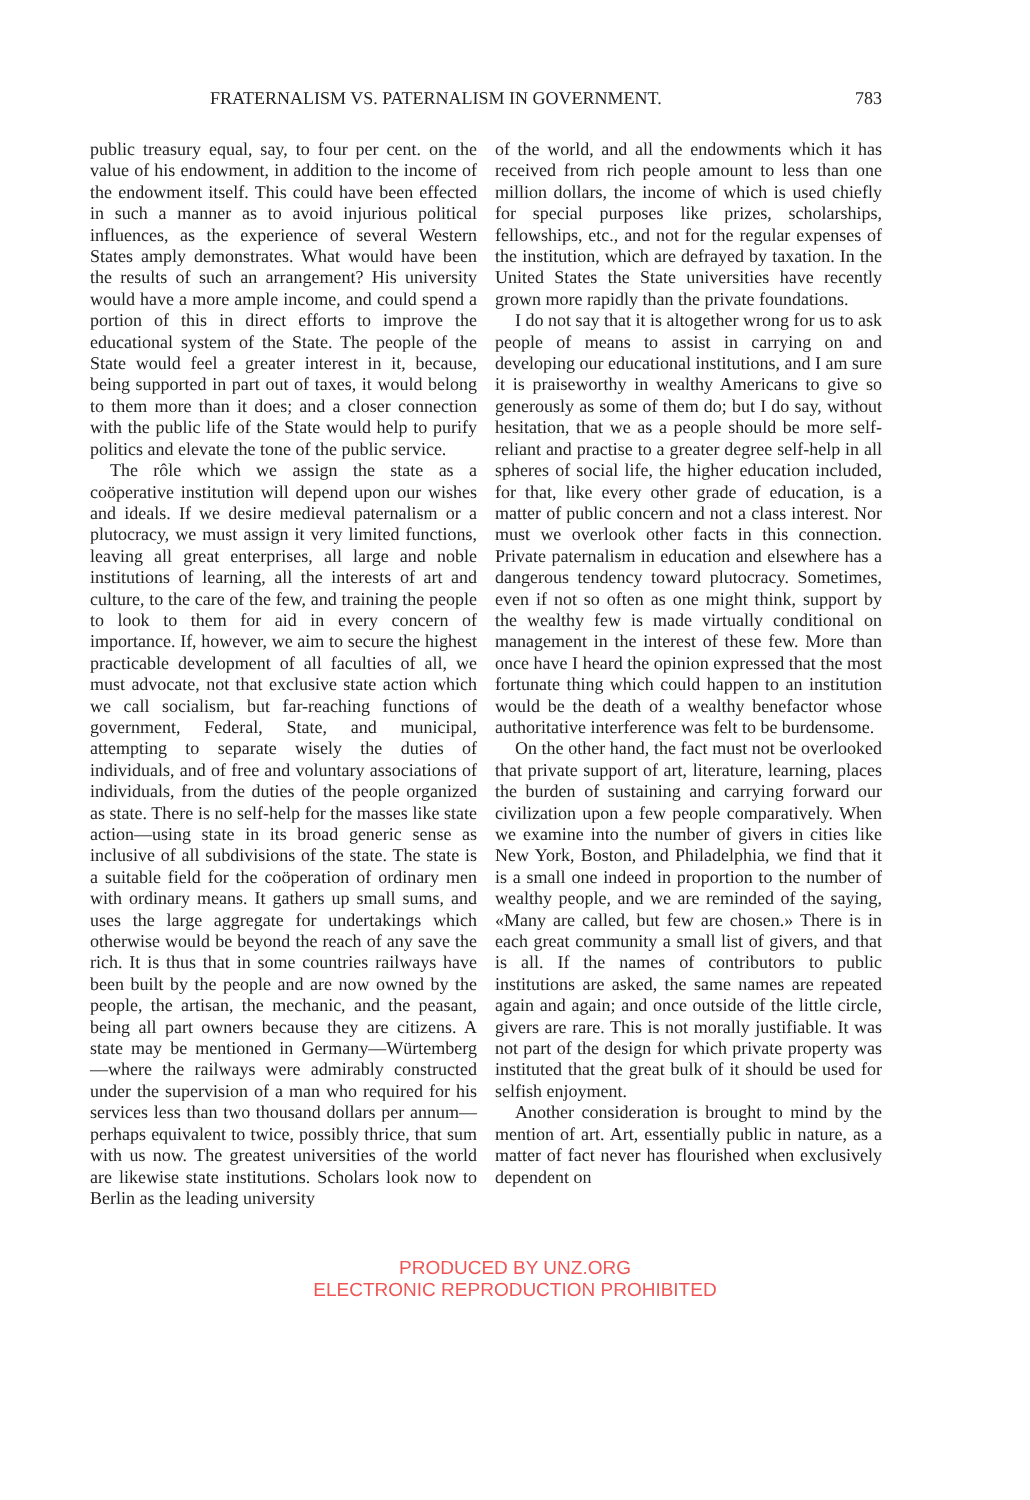FRATERNALISM VS. PATERNALISM IN GOVERNMENT. 783
public treasury equal, say, to four per cent. on the value of his endowment, in addition to the income of the endowment itself. This could have been effected in such a manner as to avoid injurious political influences, as the experience of several Western States amply demonstrates. What would have been the results of such an arrangement? His university would have a more ample income, and could spend a portion of this in direct efforts to improve the educational system of the State. The people of the State would feel a greater interest in it, because, being supported in part out of taxes, it would belong to them more than it does; and a closer connection with the public life of the State would help to purify politics and elevate the tone of the public service.
The rôle which we assign the state as a coöperative institution will depend upon our wishes and ideals. If we desire medieval paternalism or a plutocracy, we must assign it very limited functions, leaving all great enterprises, all large and noble institutions of learning, all the interests of art and culture, to the care of the few, and training the people to look to them for aid in every concern of importance. If, however, we aim to secure the highest practicable development of all faculties of all, we must advocate, not that exclusive state action which we call socialism, but far-reaching functions of government, Federal, State, and municipal, attempting to separate wisely the duties of individuals, and of free and voluntary associations of individuals, from the duties of the people organized as state. There is no self-help for the masses like state action—using state in its broad generic sense as inclusive of all subdivisions of the state. The state is a suitable field for the coöperation of ordinary men with ordinary means. It gathers up small sums, and uses the large aggregate for undertakings which otherwise would be beyond the reach of any save the rich. It is thus that in some countries railways have been built by the people and are now owned by the people, the artisan, the mechanic, and the peasant, being all part owners because they are citizens. A state may be mentioned in Germany—Würtemberg—where the railways were admirably constructed under the supervision of a man who required for his services less than two thousand dollars per annum—perhaps equivalent to twice, possibly thrice, that sum with us now. The greatest universities of the world are likewise state institutions. Scholars look now to Berlin as the leading university
of the world, and all the endowments which it has received from rich people amount to less than one million dollars, the income of which is used chiefly for special purposes like prizes, scholarships, fellowships, etc., and not for the regular expenses of the institution, which are defrayed by taxation. In the United States the State universities have recently grown more rapidly than the private foundations.
I do not say that it is altogether wrong for us to ask people of means to assist in carrying on and developing our educational institutions, and I am sure it is praiseworthy in wealthy Americans to give so generously as some of them do; but I do say, without hesitation, that we as a people should be more self-reliant and practise to a greater degree self-help in all spheres of social life, the higher education included, for that, like every other grade of education, is a matter of public concern and not a class interest. Nor must we overlook other facts in this connection. Private paternalism in education and elsewhere has a dangerous tendency toward plutocracy. Sometimes, even if not so often as one might think, support by the wealthy few is made virtually conditional on management in the interest of these few. More than once have I heard the opinion expressed that the most fortunate thing which could happen to an institution would be the death of a wealthy benefactor whose authoritative interference was felt to be burdensome.
On the other hand, the fact must not be overlooked that private support of art, literature, learning, places the burden of sustaining and carrying forward our civilization upon a few people comparatively. When we examine into the number of givers in cities like New York, Boston, and Philadelphia, we find that it is a small one indeed in proportion to the number of wealthy people, and we are reminded of the saying, «Many are called, but few are chosen.» There is in each great community a small list of givers, and that is all. If the names of contributors to public institutions are asked, the same names are repeated again and again; and once outside of the little circle, givers are rare. This is not morally justifiable. It was not part of the design for which private property was instituted that the great bulk of it should be used for selfish enjoyment.
Another consideration is brought to mind by the mention of art. Art, essentially public in nature, as a matter of fact never has flourished when exclusively dependent on
PRODUCED BY UNZ.ORG
ELECTRONIC REPRODUCTION PROHIBITED